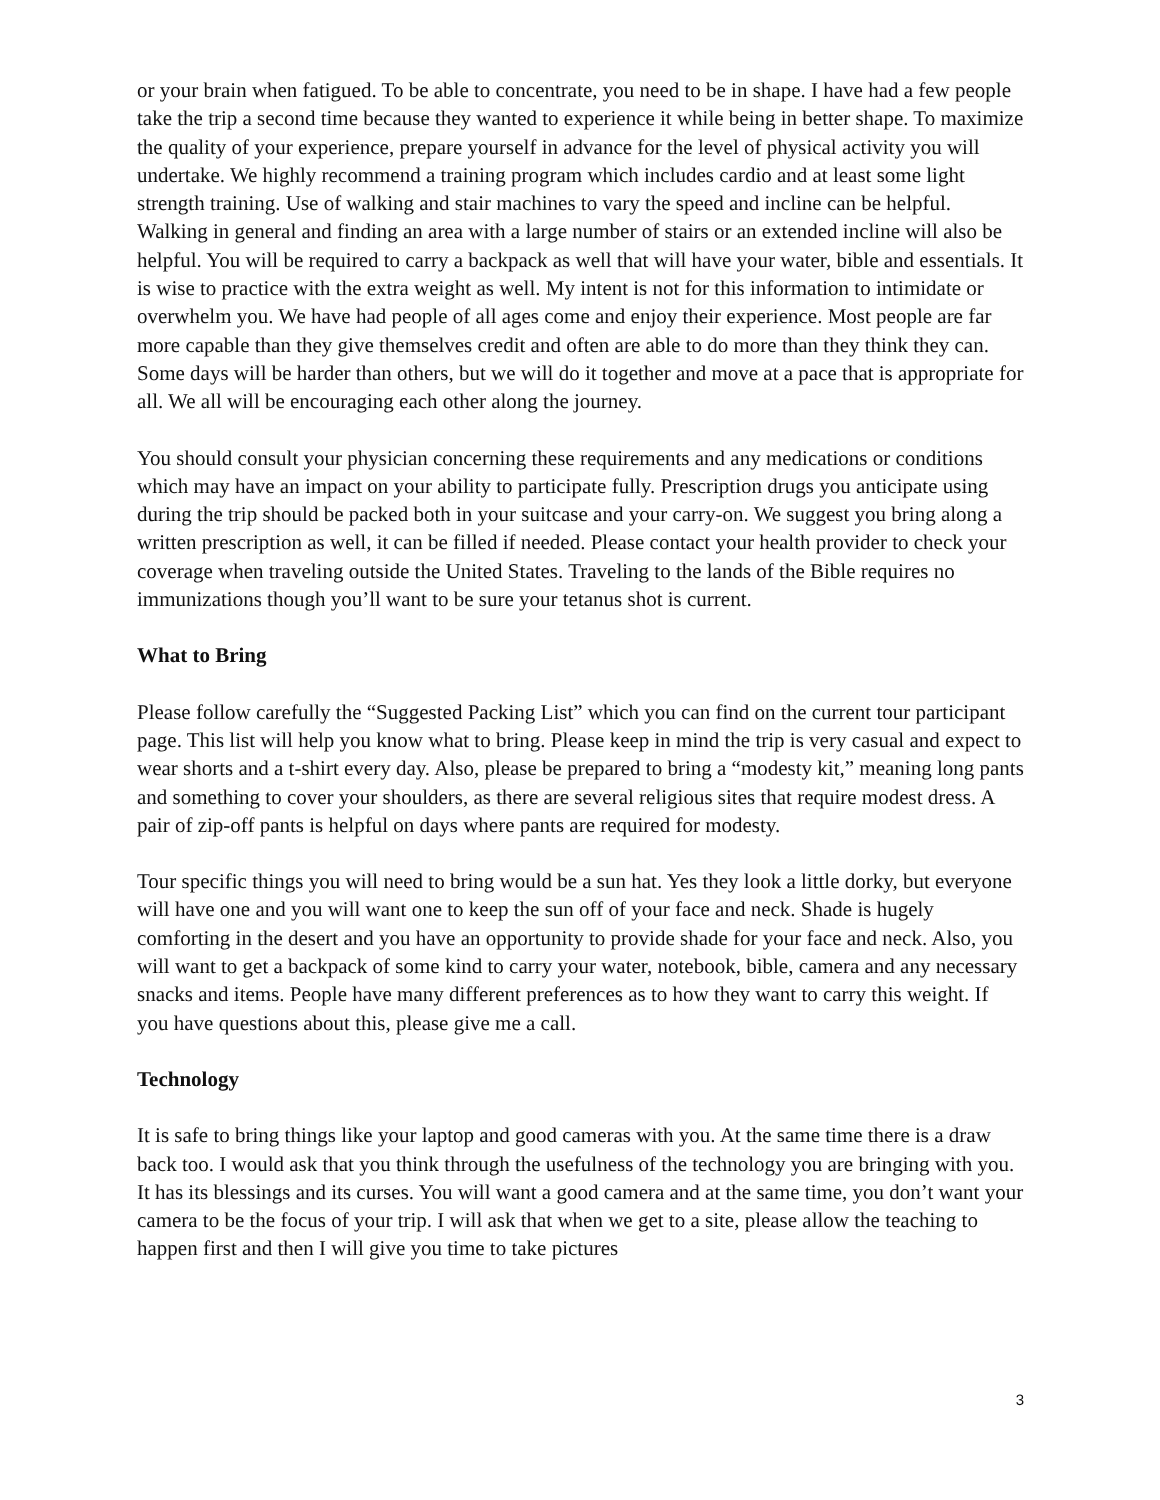or your brain when fatigued. To be able to concentrate, you need to be in shape. I have had a few people take the trip a second time because they wanted to experience it while being in better shape. To maximize the quality of your experience, prepare yourself in advance for the level of physical activity you will undertake. We highly recommend a training program which includes cardio and at least some light strength training. Use of walking and stair machines to vary the speed and incline can be helpful. Walking in general and finding an area with a large number of stairs or an extended incline will also be helpful. You will be required to carry a backpack as well that will have your water, bible and essentials. It is wise to practice with the extra weight as well. My intent is not for this information to intimidate or overwhelm you. We have had people of all ages come and enjoy their experience. Most people are far more capable than they give themselves credit and often are able to do more than they think they can. Some days will be harder than others, but we will do it together and move at a pace that is appropriate for all. We all will be encouraging each other along the journey.
You should consult your physician concerning these requirements and any medications or conditions which may have an impact on your ability to participate fully. Prescription drugs you anticipate using during the trip should be packed both in your suitcase and your carry-on. We suggest you bring along a written prescription as well, it can be filled if needed. Please contact your health provider to check your coverage when traveling outside the United States. Traveling to the lands of the Bible requires no immunizations though you’ll want to be sure your tetanus shot is current.
What to Bring
Please follow carefully the “Suggested Packing List” which you can find on the current tour participant page. This list will help you know what to bring. Please keep in mind the trip is very casual and expect to wear shorts and a t-shirt every day. Also, please be prepared to bring a “modesty kit,” meaning long pants and something to cover your shoulders, as there are several religious sites that require modest dress. A pair of zip-off pants is helpful on days where pants are required for modesty.
Tour specific things you will need to bring would be a sun hat. Yes they look a little dorky, but everyone will have one and you will want one to keep the sun off of your face and neck. Shade is hugely comforting in the desert and you have an opportunity to provide shade for your face and neck. Also, you will want to get a backpack of some kind to carry your water, notebook, bible, camera and any necessary snacks and items. People have many different preferences as to how they want to carry this weight. If you have questions about this, please give me a call.
Technology
It is safe to bring things like your laptop and good cameras with you. At the same time there is a draw back too. I would ask that you think through the usefulness of the technology you are bringing with you. It has its blessings and its curses. You will want a good camera and at the same time, you don’t want your camera to be the focus of your trip. I will ask that when we get to a site, please allow the teaching to happen first and then I will give you time to take pictures
3